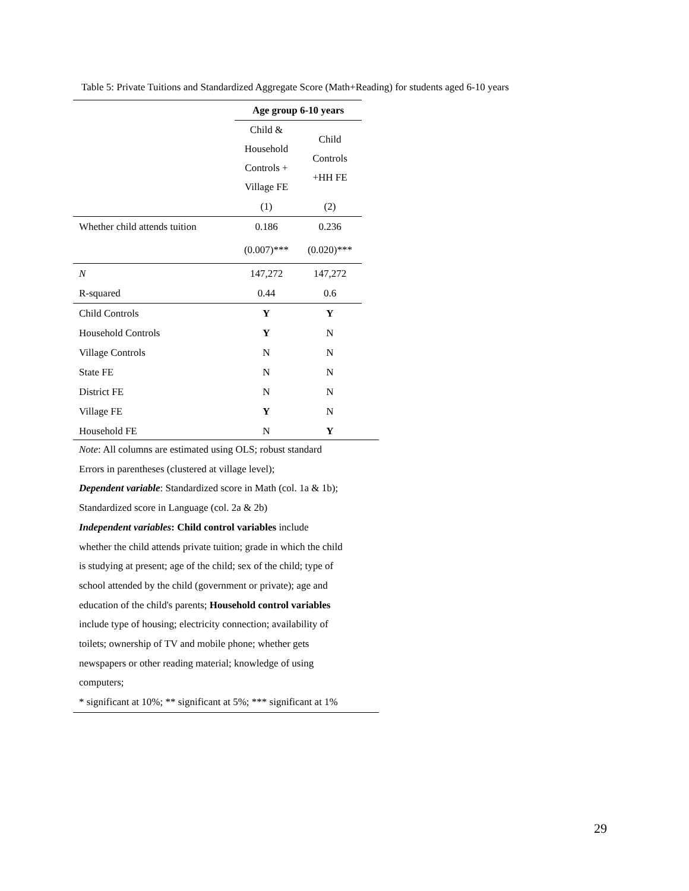Table 5: Private Tuitions and Standardized Aggregate Score (Math+Reading) for students aged 6-10 years
| | Age group 6-10 years | |
| | Child & Household Controls + Village FE | Child Controls +HH FE |
| | (1) | (2) |
| Whether child attends tuition | 0.186 | 0.236 |
| | (0.007)*** | (0.020)*** |
| N | 147,272 | 147,272 |
| R-squared | 0.44 | 0.6 |
| Child Controls | Y | Y |
| Household Controls | Y | N |
| Village Controls | N | N |
| State FE | N | N |
| District FE | N | N |
| Village FE | Y | N |
| Household FE | N | Y |
Note: All columns are estimated using OLS; robust standard
Errors in parentheses (clustered at village level);
Dependent variable: Standardized score in Math (col. 1a & 1b);
Standardized score in Language (col. 2a & 2b)
Independent variables: Child control variables include
whether the child attends private tuition; grade in which the child
is studying at present; age of the child; sex of the child; type of
school attended by the child (government or private); age and
education of the child's parents; Household control variables
include type of housing; electricity connection; availability of
toilets; ownership of TV and mobile phone; whether gets
newspapers or other reading material; knowledge of using
computers;
* significant at 10%; ** significant at 5%; *** significant at 1%
29